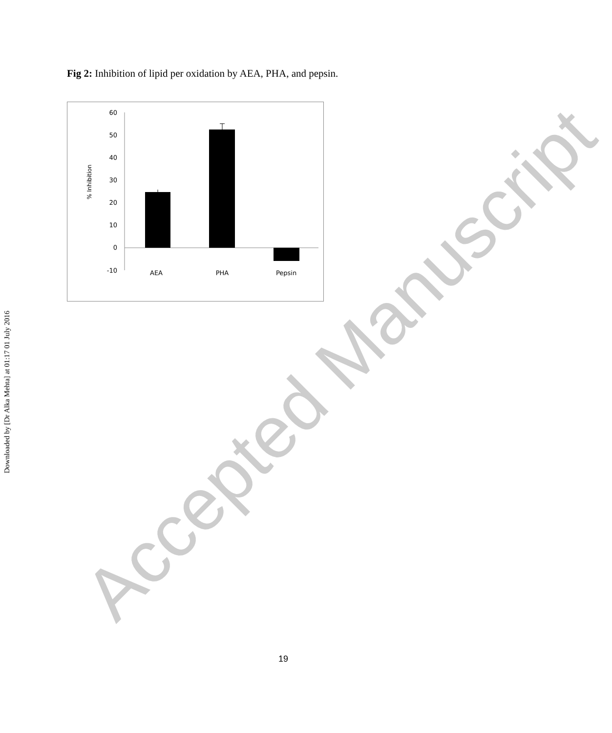Downloaded by [Dr Alka Mehta] at 01:17 01 July 2016
Fig 2: Inhibition of lipid per oxidation by AEA, PHA, and pepsin.
60
50
40
30
20
10
0
-10
AEA
PHA
Pepsin
% Inhibition
Accepted Manuscript
19